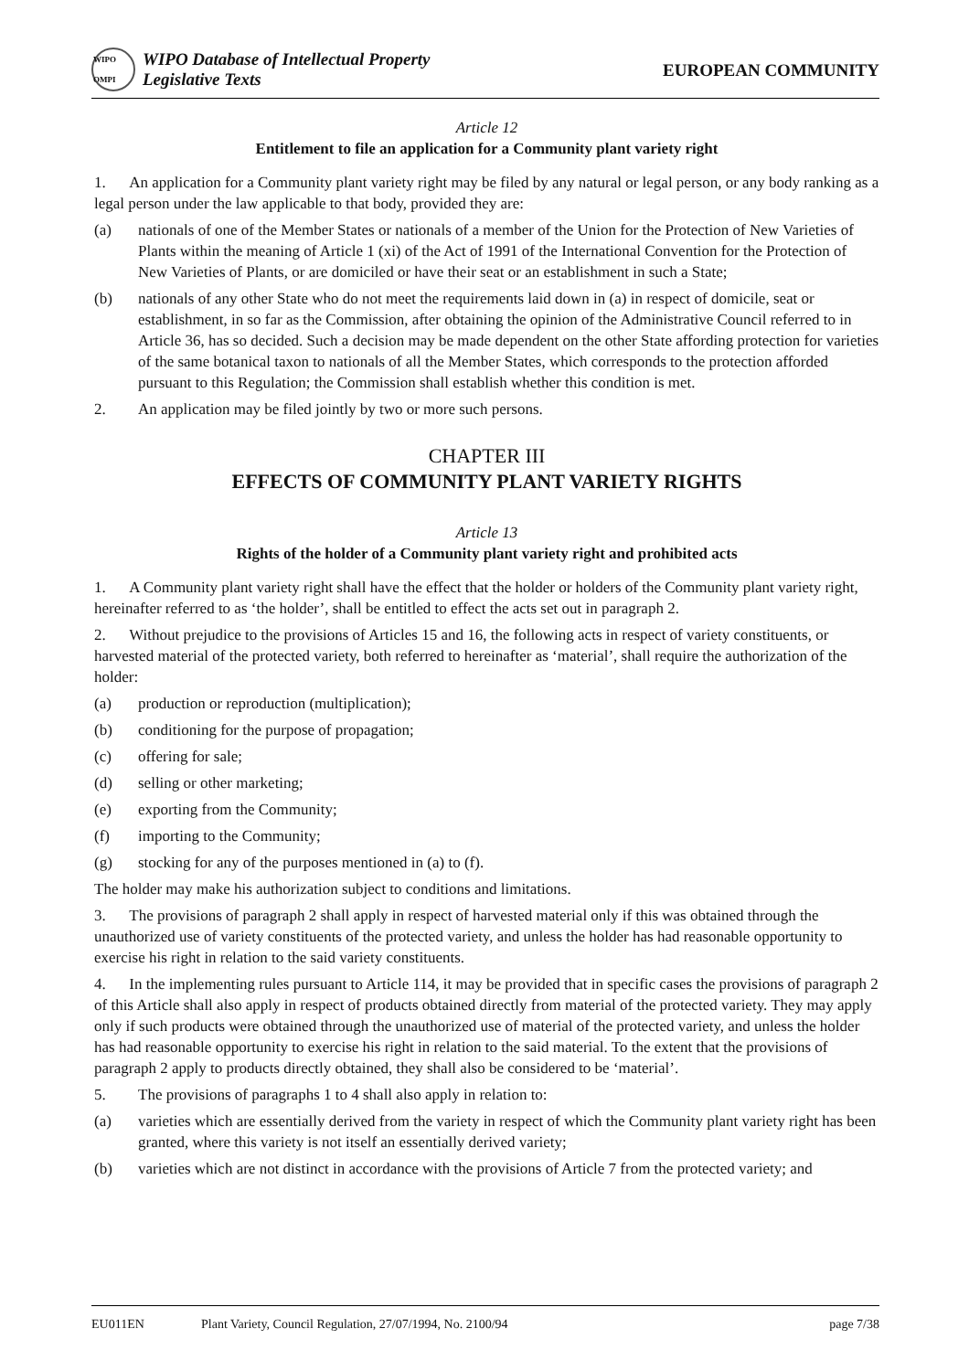WIPO OMPI
WIPO Database of Intellectual Property
Legislative Texts
EUROPEAN COMMUNITY
Article 12
Entitlement to file an application for a Community plant variety right
1. An application for a Community plant variety right may be filed by any natural or legal person, or any body ranking as a legal person under the law applicable to that body, provided they are:
(a) nationals of one of the Member States or nationals of a member of the Union for the Protection of New Varieties of Plants within the meaning of Article 1 (xi) of the Act of 1991 of the International Convention for the Protection of New Varieties of Plants, or are domiciled or have their seat or an establishment in such a State;
(b) nationals of any other State who do not meet the requirements laid down in (a) in respect of domicile, seat or establishment, in so far as the Commission, after obtaining the opinion of the Administrative Council referred to in Article 36, has so decided. Such a decision may be made dependent on the other State affording protection for varieties of the same botanical taxon to nationals of all the Member States, which corresponds to the protection afforded pursuant to this Regulation; the Commission shall establish whether this condition is met.
2. An application may be filed jointly by two or more such persons.
CHAPTER III
EFFECTS OF COMMUNITY PLANT VARIETY RIGHTS
Article 13
Rights of the holder of a Community plant variety right and prohibited acts
1. A Community plant variety right shall have the effect that the holder or holders of the Community plant variety right, hereinafter referred to as ‘the holder’, shall be entitled to effect the acts set out in paragraph 2.
2. Without prejudice to the provisions of Articles 15 and 16, the following acts in respect of variety constituents, or harvested material of the protected variety, both referred to hereinafter as ‘material’, shall require the authorization of the holder:
(a) production or reproduction (multiplication);
(b) conditioning for the purpose of propagation;
(c) offering for sale;
(d) selling or other marketing;
(e) exporting from the Community;
(f) importing to the Community;
(g) stocking for any of the purposes mentioned in (a) to (f).
The holder may make his authorization subject to conditions and limitations.
3. The provisions of paragraph 2 shall apply in respect of harvested material only if this was obtained through the unauthorized use of variety constituents of the protected variety, and unless the holder has had reasonable opportunity to exercise his right in relation to the said variety constituents.
4. In the implementing rules pursuant to Article 114, it may be provided that in specific cases the provisions of paragraph 2 of this Article shall also apply in respect of products obtained directly from material of the protected variety. They may apply only if such products were obtained through the unauthorized use of material of the protected variety, and unless the holder has had reasonable opportunity to exercise his right in relation to the said material. To the extent that the provisions of paragraph 2 apply to products directly obtained, they shall also be considered to be ‘material’.
5. The provisions of paragraphs 1 to 4 shall also apply in relation to:
(a) varieties which are essentially derived from the variety in respect of which the Community plant variety right has been granted, where this variety is not itself an essentially derived variety;
(b) varieties which are not distinct in accordance with the provisions of Article 7 from the protected variety; and
EU011EN Plant Variety, Council Regulation, 27/07/1994, No. 2100/94 page 7/38